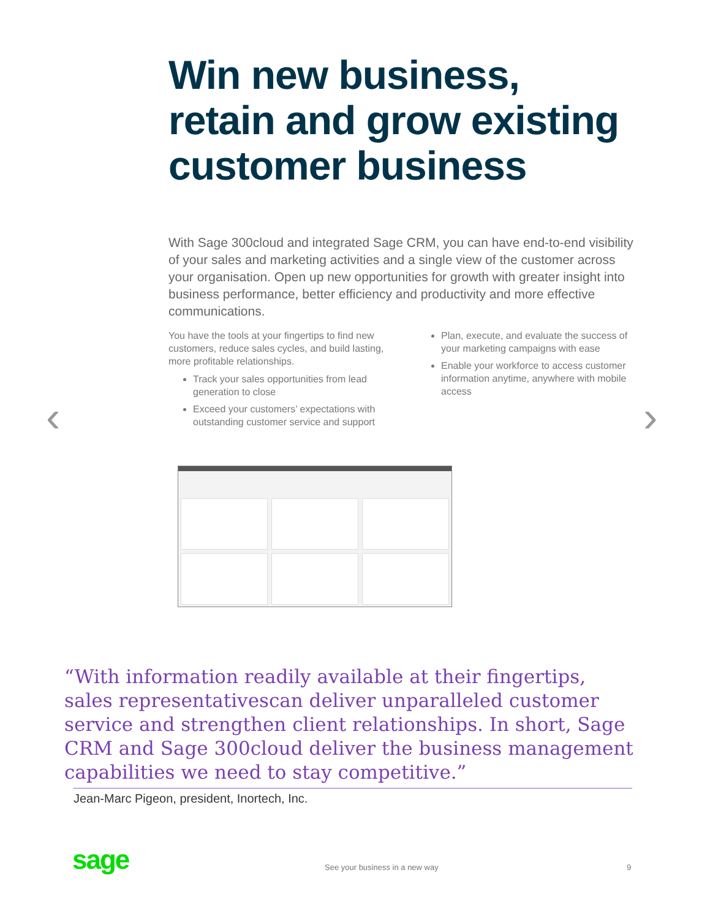Win new business,
retain and grow existing
customer business
With Sage 300cloud and integrated Sage CRM, you can have end-to-end visibility of your sales and marketing activities and a single view of the customer across your organisation. Open up new opportunities for growth with greater insight into business performance, better efficiency and productivity and more effective communications.
You have the tools at your fingertips to find new customers, reduce sales cycles, and build lasting, more profitable relationships.
Track your sales opportunities from lead generation to close
Exceed your customers’ expectations with outstanding customer service and support
Plan, execute, and evaluate the success of your marketing campaigns with ease
Enable your workforce to access customer information anytime, anywhere with mobile access
‹ ›
“With information readily available at their fingertips, sales representativescan deliver unparalleled customer service and strengthen client relationships. In short, Sage CRM and Sage 300cloud deliver the business management capabilities we need to stay competitive.”
Jean-Marc Pigeon, president, Inortech, Inc.
sage See your business in a new way 9